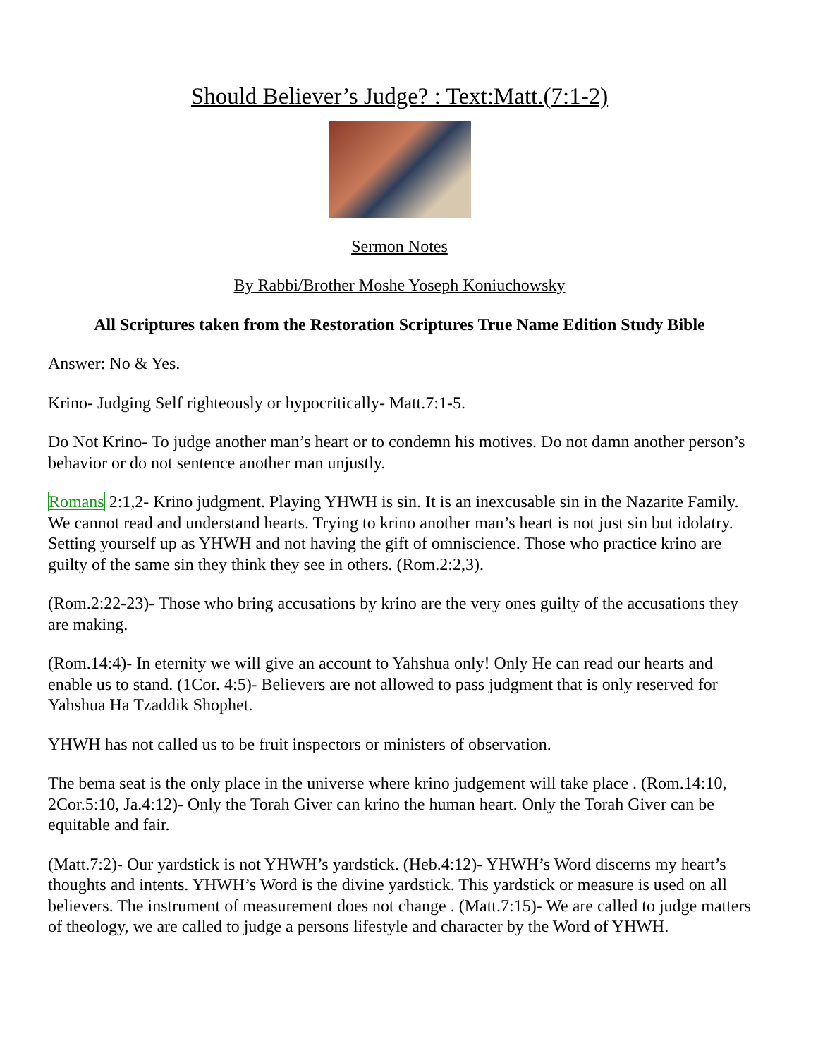Should Believer’s Judge? : Text:Matt.(7:1-2)
Sermon Notes
By Rabbi/Brother Moshe Yoseph Koniuchowsky
All Scriptures taken from the Restoration Scriptures True Name Edition Study Bible
Answer: No & Yes.
Krino- Judging Self righteously or hypocritically- Matt.7:1-5.
Do Not Krino- To judge another man’s heart or to condemn his motives. Do not damn another person’s behavior or do not sentence another man unjustly.
Romans 2:1,2- Krino judgment. Playing YHWH is sin. It is an inexcusable sin in the Nazarite Family. We cannot read and understand hearts. Trying to krino another man’s heart is not just sin but idolatry. Setting yourself up as YHWH and not having the gift of omniscience. Those who practice krino are guilty of the same sin they think they see in others. (Rom.2:2,3).
(Rom.2:22-23)- Those who bring accusations by krino are the very ones guilty of the accusations they are making.
(Rom.14:4)- In eternity we will give an account to Yahshua only! Only He can read our hearts and enable us to stand. (1Cor. 4:5)- Believers are not allowed to pass judgment that is only reserved for Yahshua Ha Tzaddik Shophet.
YHWH has not called us to be fruit inspectors or ministers of observation.
The bema seat is the only place in the universe where krino judgement will take place . (Rom.14:10, 2Cor.5:10, Ja.4:12)- Only the Torah Giver can krino the human heart. Only the Torah Giver can be equitable and fair.
(Matt.7:2)- Our yardstick is not YHWH’s yardstick. (Heb.4:12)- YHWH’s Word discerns my heart’s thoughts and intents. YHWH’s Word is the divine yardstick. This yardstick or measure is used on all believers. The instrument of measurement does not change . (Matt.7:15)- We are called to judge matters of theology, we are called to judge a persons lifestyle and character by the Word of YHWH.